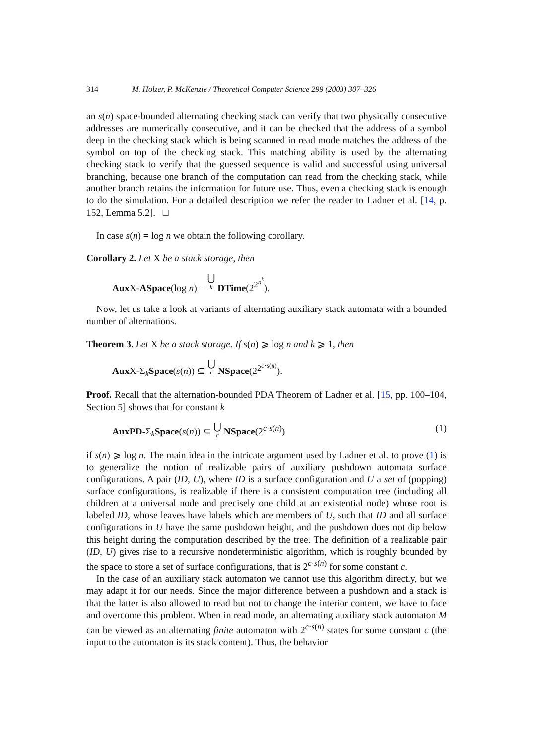314 M. Holzer, P. McKenzie / Theoretical Computer Science 299 (2003) 307–326
an s(n) space-bounded alternating checking stack can verify that two physically consecutive addresses are numerically consecutive, and it can be checked that the address of a symbol deep in the checking stack which is being scanned in read mode matches the address of the symbol on top of the checking stack. This matching ability is used by the alternating checking stack to verify that the guessed sequence is valid and successful using universal branching, because one branch of the computation can read from the checking stack, while another branch retains the information for future use. Thus, even a checking stack is enough to do the simulation. For a detailed description we refer the reader to Ladner et al. [14, p. 152, Lemma 5.2]. □
In case s(n) = log n we obtain the following corollary.
Corollary 2. Let X be a stack storage, then
Aux X-ASpace(log n) = ⋃ k DTime(2<sup>2<sup>n<sup>k</sup></sup></sup>).
Now, let us take a look at variants of alternating auxiliary stack automata with a bounded number of alternations.
Theorem 3. Let X be a stack storage. If s(n) ⩾ log n and k ⩾ 1, then
Aux X-Σ<sub>k</sub>Space(s(n)) ⊆ ⋃ c NSpace(2<sup>2<sup>c·s(n)</sup></sup>).
Proof. Recall that the alternation-bounded PDA Theorem of Ladner et al. [15, pp. 100–104, Section 5] shows that for constant k
AuxPD-Σ<sub>k</sub>Space(s(n)) ⊆ ⋃ c NSpace(2<sup>c·s(n)</sup>) (1)
if s(n) ⩾ log n. The main idea in the intricate argument used by Ladner et al. to prove (1) is to generalize the notion of realizable pairs of auxiliary pushdown automata surface configurations. A pair (ID, U), where ID is a surface configuration and U a set of (popping) surface configurations, is realizable if there is a consistent computation tree (including all children at a universal node and precisely one child at an existential node) whose root is labeled ID, whose leaves have labels which are members of U, such that ID and all surface configurations in U have the same pushdown height, and the pushdown does not dip below this height during the computation described by the tree. The definition of a realizable pair (ID, U) gives rise to a recursive nondeterministic algorithm, which is roughly bounded by the space to store a set of surface configurations, that is 2<sup>c·s(n)</sup> for some constant c.
In the case of an auxiliary stack automaton we cannot use this algorithm directly, but we may adapt it for our needs. Since the major difference between a pushdown and a stack is that the latter is also allowed to read but not to change the interior content, we have to face and overcome this problem. When in read mode, an alternating auxiliary stack automaton M can be viewed as an alternating finite automaton with 2<sup>c·s(n)</sup> states for some constant c (the input to the automaton is its stack content). Thus, the behavior